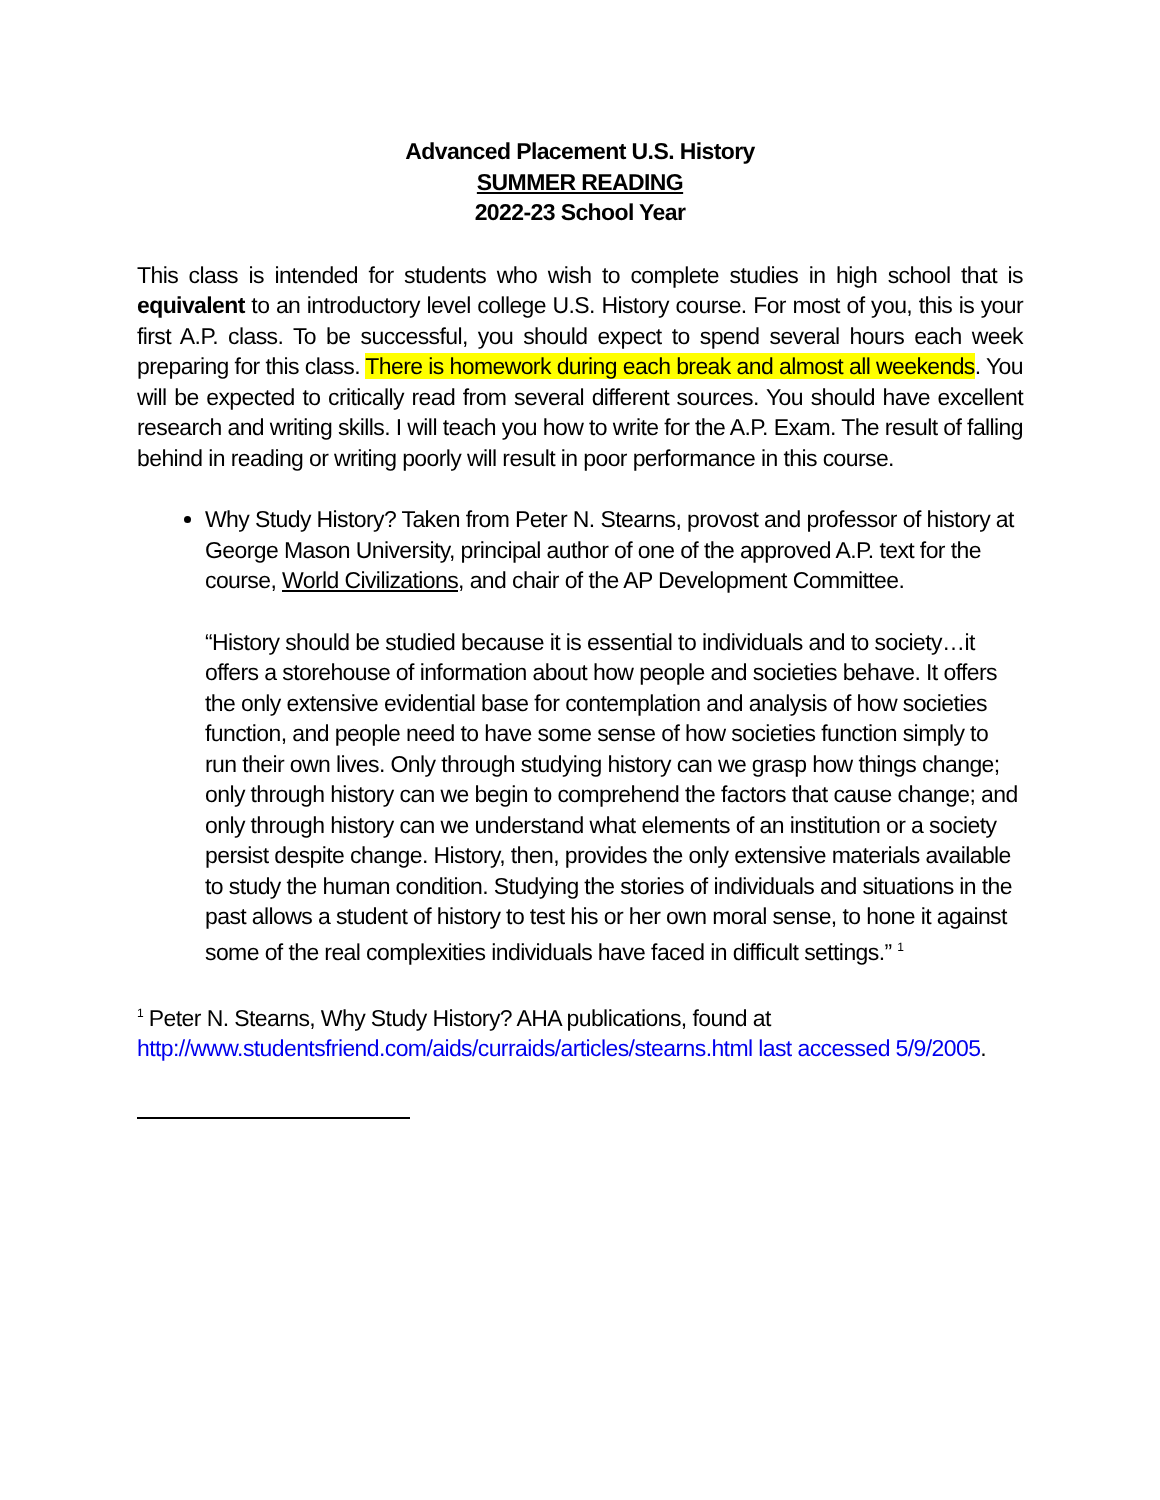Advanced Placement U.S. History
SUMMER READING
2022-23 School Year
This class is intended for students who wish to complete studies in high school that is equivalent to an introductory level college U.S. History course. For most of you, this is your first A.P. class. To be successful, you should expect to spend several hours each week preparing for this class. There is homework during each break and almost all weekends. You will be expected to critically read from several different sources. You should have excellent research and writing skills. I will teach you how to write for the A.P. Exam. The result of falling behind in reading or writing poorly will result in poor performance in this course.
Why Study History? Taken from Peter N. Stearns, provost and professor of history at George Mason University, principal author of one of the approved A.P. text for the course, World Civilizations, and chair of the AP Development Committee.
“History should be studied because it is essential to individuals and to society…it offers a storehouse of information about how people and societies behave. It offers the only extensive evidential base for contemplation and analysis of how societies function, and people need to have some sense of how societies function simply to run their own lives. Only through studying history can we grasp how things change; only through history can we begin to comprehend the factors that cause change; and only through history can we understand what elements of an institution or a society persist despite change. History, then, provides the only extensive materials available to study the human condition. Studying the stories of individuals and situations in the past allows a student of history to test his or her own moral sense, to hone it against some of the real complexities individuals have faced in difficult settings.” <sup>1</sup>
<sup>1</sup> Peter N. Stearns, Why Study History? AHA publications, found at http://www.studentsfriend.com/aids/curraids/articles/stearns.html last accessed 5/9/2005.